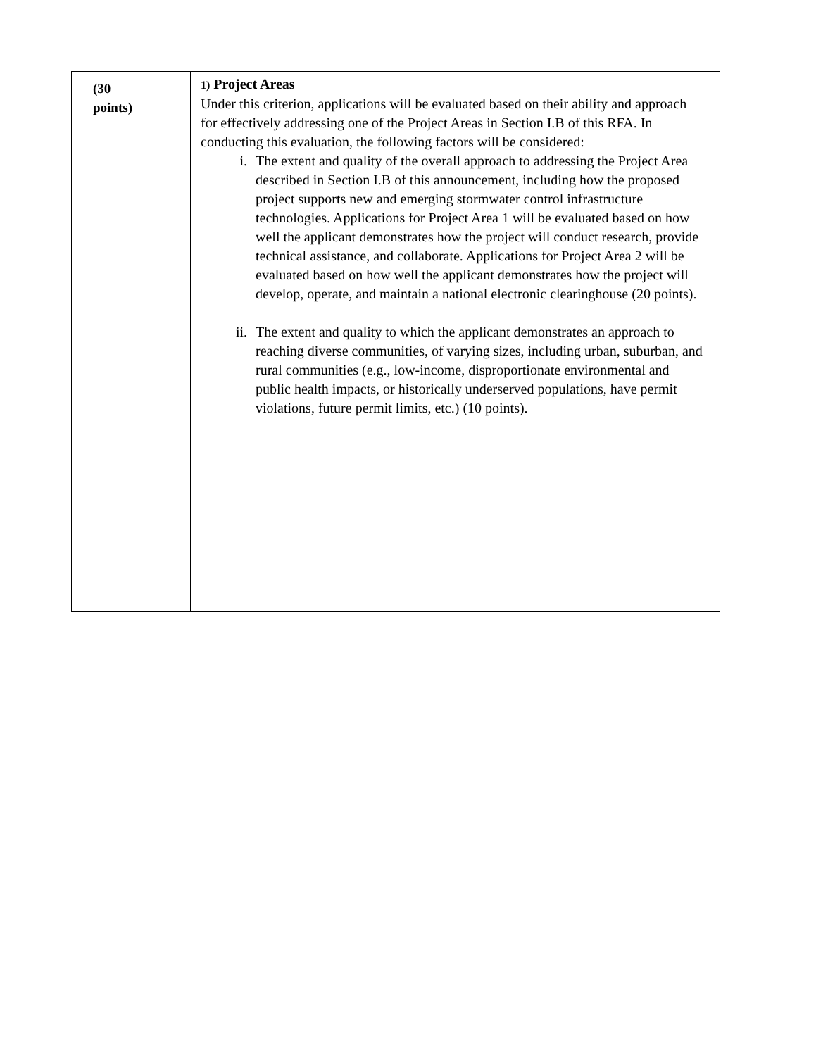| (30 points) | 1) Project Areas Under this criterion, applications will be evaluated based on their ability and approach for effectively addressing one of the Project Areas in Section I.B of this RFA. In conducting this evaluation, the following factors will be considered: i. The extent and quality of the overall approach to addressing the Project Area described in Section I.B of this announcement, including how the proposed project supports new and emerging stormwater control infrastructure technologies. Applications for Project Area 1 will be evaluated based on how well the applicant demonstrates how the project will conduct research, provide technical assistance, and collaborate. Applications for Project Area 2 will be evaluated based on how well the applicant demonstrates how the project will develop, operate, and maintain a national electronic clearinghouse (20 points). ii. The extent and quality to which the applicant demonstrates an approach to reaching diverse communities, of varying sizes, including urban, suburban, and rural communities (e.g., low-income, disproportionate environmental and public health impacts, or historically underserved populations, have permit violations, future permit limits, etc.) (10 points). |